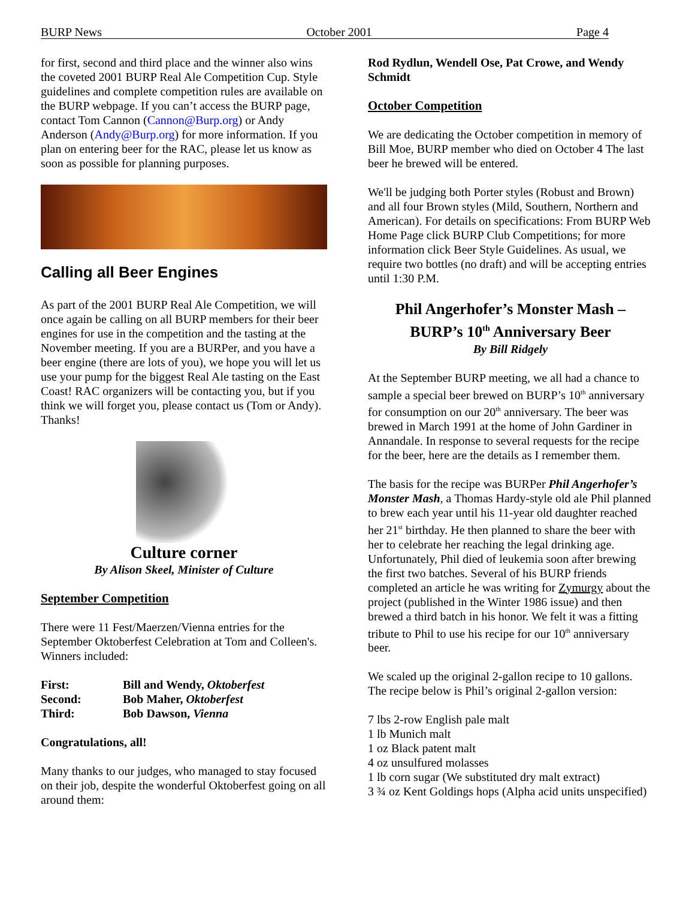BURP News October 2001 Page 4
for first, second and third place and the winner also wins the coveted 2001 BURP Real Ale Competition Cup. Style guidelines and complete competition rules are available on the BURP webpage. If you can’t access the BURP page, contact Tom Cannon (Cannon@Burp.org) or Andy Anderson (Andy@Burp.org) for more information. If you plan on entering beer for the RAC, please let us know as soon as possible for planning purposes.
Calling all Beer Engines
As part of the 2001 BURP Real Ale Competition, we will once again be calling on all BURP members for their beer engines for use in the competition and the tasting at the November meeting. If you are a BURPer, and you have a beer engine (there are lots of you), we hope you will let us use your pump for the biggest Real Ale tasting on the East Coast! RAC organizers will be contacting you, but if you think we will forget you, please contact us (Tom or Andy). Thanks!
Culture corner
By Alison Skeel, Minister of Culture
September Competition
There were 11 Fest/Maerzen/Vienna entries for the September Oktoberfest Celebration at Tom and Colleen's. Winners included:
| First: | Bill and Wendy, Oktoberfest |
| Second: | Bob Maher, Oktoberfest |
| Third: | Bob Dawson, Vienna |
Congratulations, all!
Many thanks to our judges, who managed to stay focused on their job, despite the wonderful Oktoberfest going on all around them:
Rod Rydlun, Wendell Ose, Pat Crowe, and Wendy Schmidt
October Competition
We are dedicating the October competition in memory of Bill Moe, BURP member who died on October 4 The last beer he brewed will be entered.
We'll be judging both Porter styles (Robust and Brown) and all four Brown styles (Mild, Southern, Northern and American). For details on specifications: From BURP Web Home Page click BURP Club Competitions; for more information click Beer Style Guidelines. As usual, we require two bottles (no draft) and will be accepting entries until 1:30 P.M.
Phil Angerhofer’s Monster Mash –
BURP’s 10<sup>th</sup> Anniversary Beer
By Bill Ridgely
At the September BURP meeting, we all had a chance to sample a special beer brewed on BURP’s 10<sup>th</sup> anniversary for consumption on our 20<sup>th</sup> anniversary. The beer was brewed in March 1991 at the home of John Gardiner in Annandale. In response to several requests for the recipe for the beer, here are the details as I remember them.
The basis for the recipe was BURPer Phil Angerhofer’s Monster Mash, a Thomas Hardy-style old ale Phil planned to brew each year until his 11-year old daughter reached her 21<sup>st</sup> birthday. He then planned to share the beer with her to celebrate her reaching the legal drinking age. Unfortunately, Phil died of leukemia soon after brewing the first two batches. Several of his BURP friends completed an article he was writing for Zymurgy about the project (published in the Winter 1986 issue) and then brewed a third batch in his honor. We felt it was a fitting tribute to Phil to use his recipe for our 10<sup>th</sup> anniversary beer.
We scaled up the original 2-gallon recipe to 10 gallons. The recipe below is Phil’s original 2-gallon version:
7 lbs 2-row English pale malt
1 lb Munich malt
1 oz Black patent malt
4 oz unsulfured molasses
1 lb corn sugar (We substituted dry malt extract)
3 ¾ oz Kent Goldings hops (Alpha acid units unspecified)